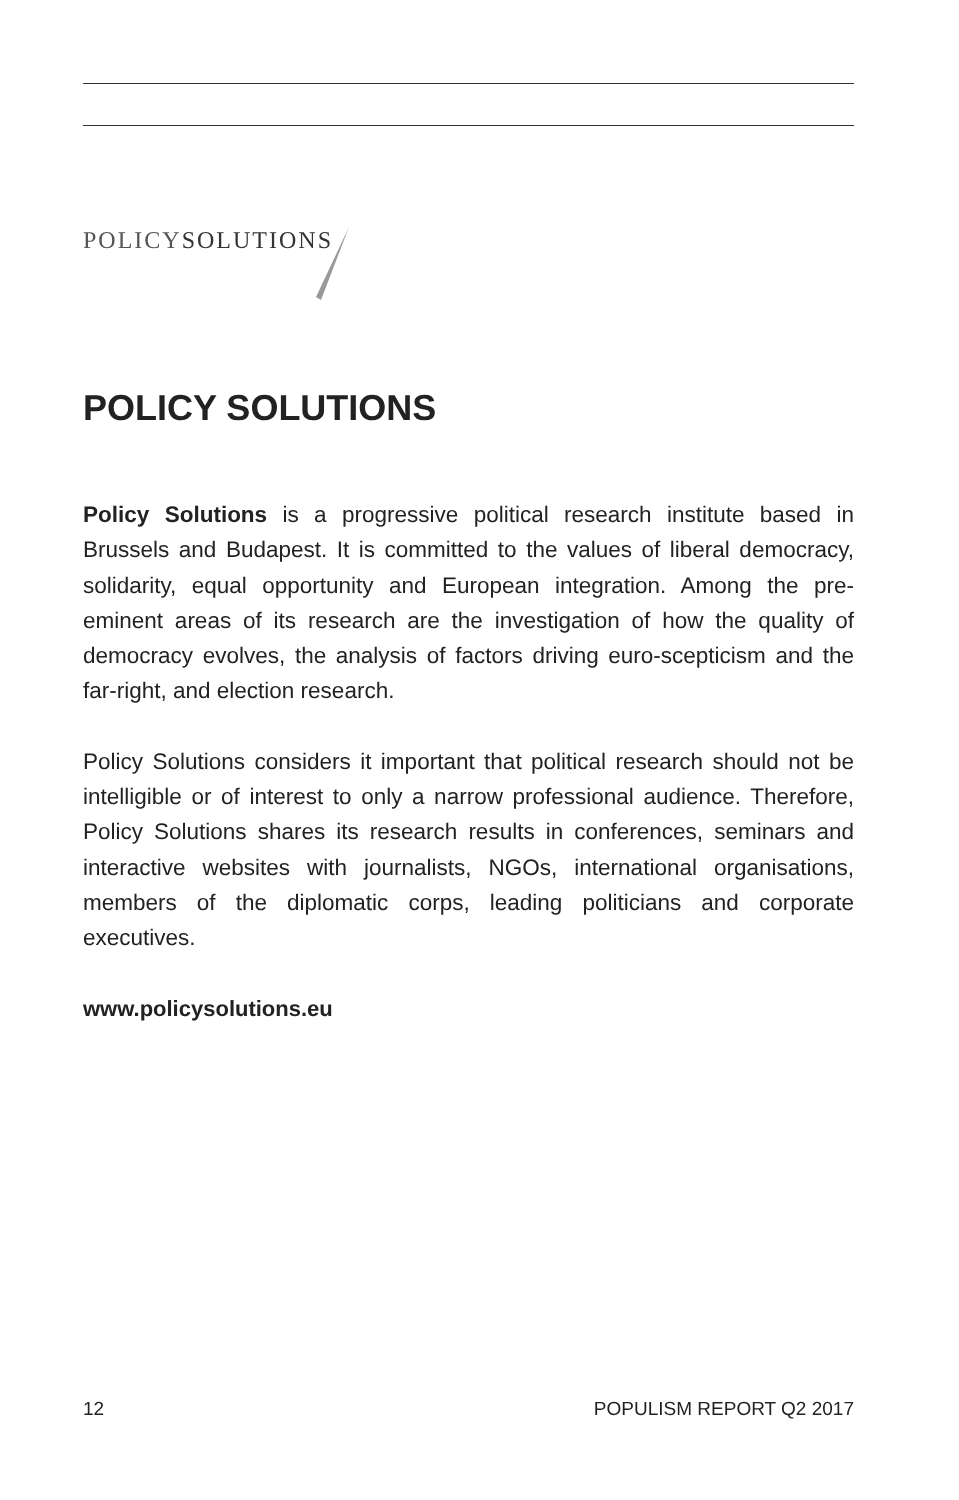POLICYSOLUTIONS
POLICY SOLUTIONS
Policy Solutions is a progressive political research institute based in Brussels and Budapest. It is committed to the values of liberal democracy, solidarity, equal opportunity and European integration. Among the pre-eminent areas of its research are the investigation of how the quality of democracy evolves, the analysis of factors driving euro-scepticism and the far-right, and election research.
Policy Solutions considers it important that political research should not be intelligible or of interest to only a narrow professional audience. Therefore, Policy Solutions shares its research results in conferences, seminars and interactive websites with journalists, NGOs, international organisations, members of the diplomatic corps, leading politicians and corporate executives.
www.policysolutions.eu
12 POPULISM REPORT Q2 2017